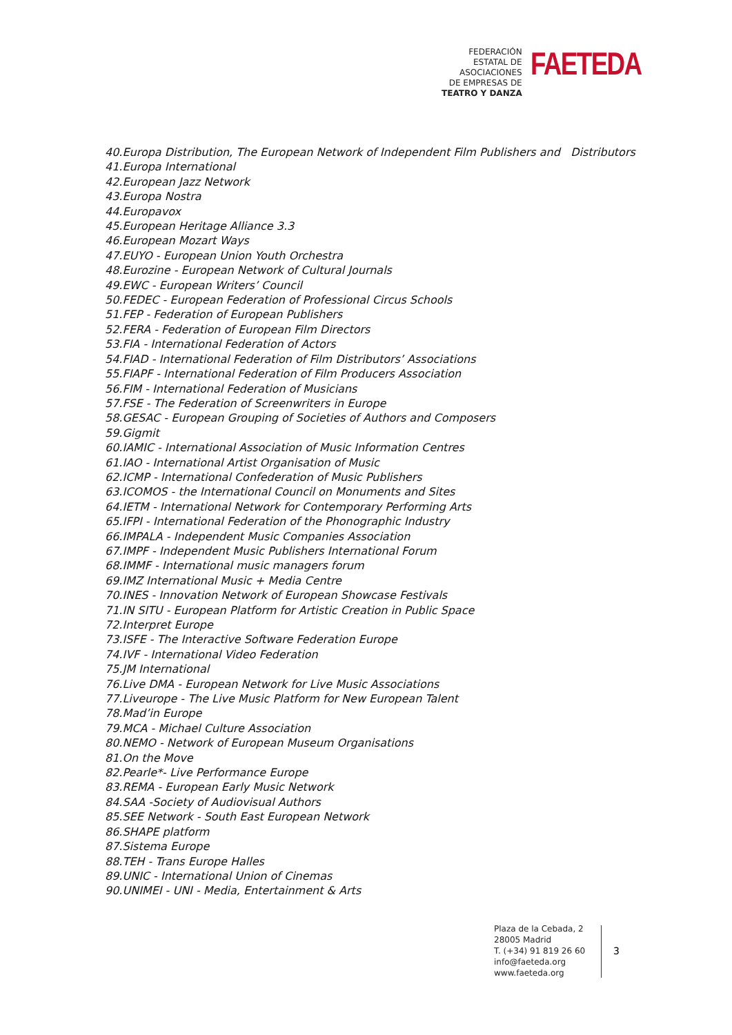FEDERACIÓN
ESTATAL DE
ASOCIACIONES
DE EMPRESAS DE
TEATRO Y DANZA
FAETEDA
40.Europa Distribution, The European Network of Independent Film Publishers and Distributors
41.Europa International
42.European Jazz Network
43.Europa Nostra
44.Europavox
45.European Heritage Alliance 3.3
46.European Mozart Ways
47.EUYO - European Union Youth Orchestra
48.Eurozine - European Network of Cultural Journals
49.EWC - European Writers’ Council
50.FEDEC - European Federation of Professional Circus Schools
51.FEP - Federation of European Publishers
52.FERA - Federation of European Film Directors
53.FIA - International Federation of Actors
54.FIAD - International Federation of Film Distributors’ Associations
55.FIAPF - International Federation of Film Producers Association
56.FIM - International Federation of Musicians
57.FSE - The Federation of Screenwriters in Europe
58.GESAC - European Grouping of Societies of Authors and Composers
59.Gigmit
60.IAMIC - International Association of Music Information Centres
61.IAO - International Artist Organisation of Music
62.ICMP - International Confederation of Music Publishers
63.ICOMOS - the International Council on Monuments and Sites
64.IETM - International Network for Contemporary Performing Arts
65.IFPI - International Federation of the Phonographic Industry
66.IMPALA - Independent Music Companies Association
67.IMPF - Independent Music Publishers International Forum
68.IMMF - International music managers forum
69.IMZ International Music + Media Centre
70.INES - Innovation Network of European Showcase Festivals
71.IN SITU - European Platform for Artistic Creation in Public Space
72.Interpret Europe
73.ISFE - The Interactive Software Federation Europe
74.IVF - International Video Federation
75.JM International
76.Live DMA - European Network for Live Music Associations
77.Liveurope - The Live Music Platform for New European Talent
78.Mad’in Europe
79.MCA - Michael Culture Association
80.NEMO - Network of European Museum Organisations
81.On the Move
82.Pearle*- Live Performance Europe
83.REMA - European Early Music Network
84.SAA -Society of Audiovisual Authors
85.SEE Network - South East European Network
86.SHAPE platform
87.Sistema Europe
88.TEH - Trans Europe Halles
89.UNIC - International Union of Cinemas
90.UNIMEI - UNI - Media, Entertainment & Arts
Plaza de la Cebada, 2
28005 Madrid
T. (+34) 91 819 26 60
info@faeteda.org
www.faeteda.org
3